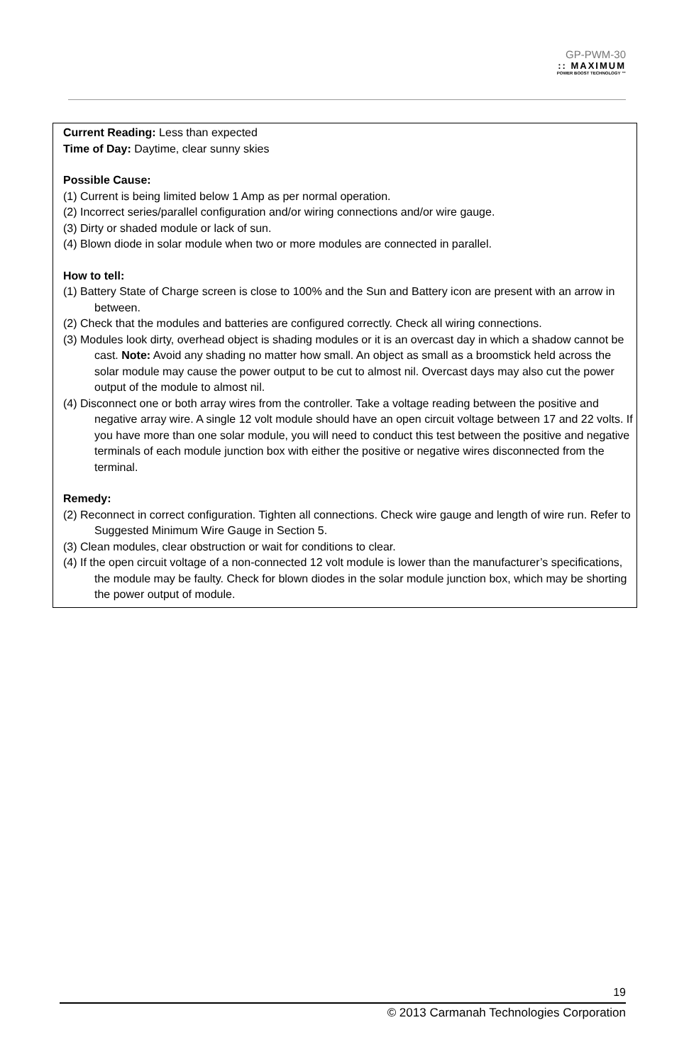GP-PWM-30
:: MAXIMUM
POWER BOOST TECHNOLOGY ™
Current Reading: Less than expected
Time of Day: Daytime, clear sunny skies
Possible Cause:
(1) Current is being limited below 1 Amp as per normal operation.
(2) Incorrect series/parallel configuration and/or wiring connections and/or wire gauge.
(3) Dirty or shaded module or lack of sun.
(4) Blown diode in solar module when two or more modules are connected in parallel.
How to tell:
(1) Battery State of Charge screen is close to 100% and the Sun and Battery icon are present with an arrow in between.
(2) Check that the modules and batteries are configured correctly. Check all wiring connections.
(3) Modules look dirty, overhead object is shading modules or it is an overcast day in which a shadow cannot be cast. Note: Avoid any shading no matter how small. An object as small as a broomstick held across the solar module may cause the power output to be cut to almost nil. Overcast days may also cut the power output of the module to almost nil.
(4) Disconnect one or both array wires from the controller. Take a voltage reading between the positive and negative array wire. A single 12 volt module should have an open circuit voltage between 17 and 22 volts. If you have more than one solar module, you will need to conduct this test between the positive and negative terminals of each module junction box with either the positive or negative wires disconnected from the terminal.
Remedy:
(2) Reconnect in correct configuration. Tighten all connections. Check wire gauge and length of wire run. Refer to Suggested Minimum Wire Gauge in Section 5.
(3) Clean modules, clear obstruction or wait for conditions to clear.
(4) If the open circuit voltage of a non-connected 12 volt module is lower than the manufacturer’s specifications, the module may be faulty. Check for blown diodes in the solar module junction box, which may be shorting the power output of module.
19
© 2013 Carmanah Technologies Corporation